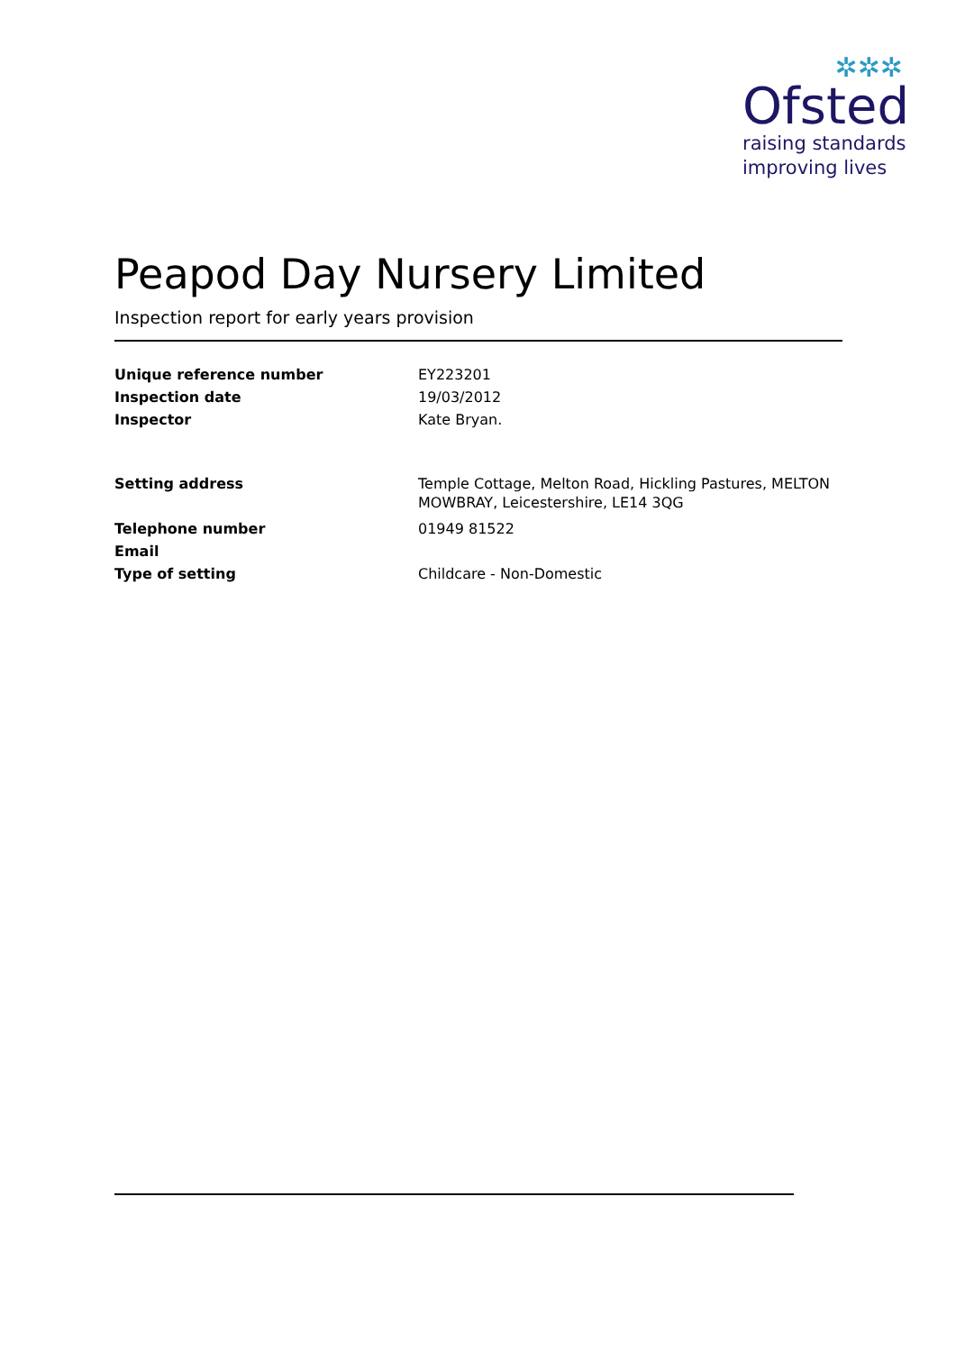✲✲✲
Ofsted
raising standards
improving lives
Peapod Day Nursery Limited
Inspection report for early years provision
Unique reference number EY223201
Inspection date 19/03/2012
Inspector Kate Bryan.
Setting address Temple Cottage, Melton Road, Hickling Pastures, MELTON MOWBRAY, Leicestershire, LE14 3QG
Telephone number 01949 81522
Email
Type of setting Childcare - Non-Domestic